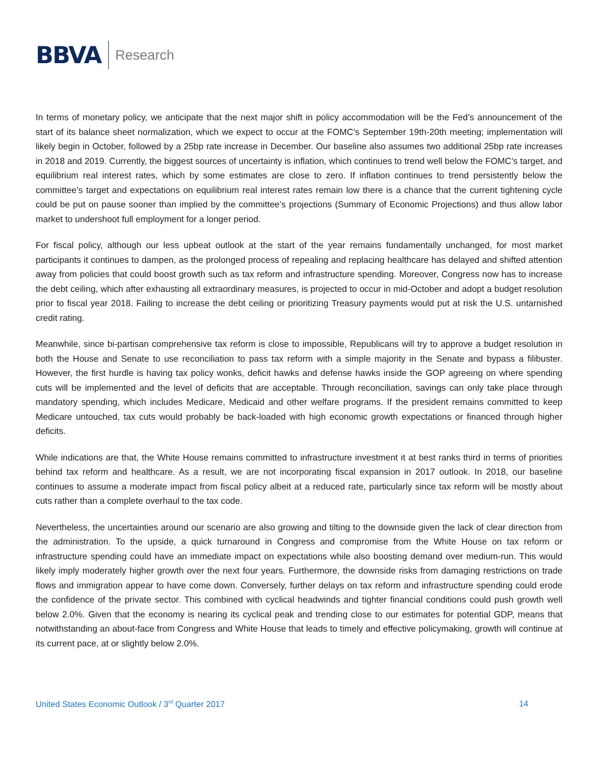BBVA Research
In terms of monetary policy, we anticipate that the next major shift in policy accommodation will be the Fed’s announcement of the start of its balance sheet normalization, which we expect to occur at the FOMC’s September 19th-20th meeting; implementation will likely begin in October, followed by a 25bp rate increase in December. Our baseline also assumes two additional 25bp rate increases in 2018 and 2019. Currently, the biggest sources of uncertainty is inflation, which continues to trend well below the FOMC’s target, and equilibrium real interest rates, which by some estimates are close to zero. If inflation continues to trend persistently below the committee’s target and expectations on equilibrium real interest rates remain low there is a chance that the current tightening cycle could be put on pause sooner than implied by the committee’s projections (Summary of Economic Projections) and thus allow labor market to undershoot full employment for a longer period.
For fiscal policy, although our less upbeat outlook at the start of the year remains fundamentally unchanged, for most market participants it continues to dampen, as the prolonged process of repealing and replacing healthcare has delayed and shifted attention away from policies that could boost growth such as tax reform and infrastructure spending. Moreover, Congress now has to increase the debt ceiling, which after exhausting all extraordinary measures, is projected to occur in mid-October and adopt a budget resolution prior to fiscal year 2018. Failing to increase the debt ceiling or prioritizing Treasury payments would put at risk the U.S. untarnished credit rating.
Meanwhile, since bi-partisan comprehensive tax reform is close to impossible, Republicans will try to approve a budget resolution in both the House and Senate to use reconciliation to pass tax reform with a simple majority in the Senate and bypass a filibuster. However, the first hurdle is having tax policy wonks, deficit hawks and defense hawks inside the GOP agreeing on where spending cuts will be implemented and the level of deficits that are acceptable. Through reconciliation, savings can only take place through mandatory spending, which includes Medicare, Medicaid and other welfare programs. If the president remains committed to keep Medicare untouched, tax cuts would probably be back-loaded with high economic growth expectations or financed through higher deficits.
While indications are that, the White House remains committed to infrastructure investment it at best ranks third in terms of priorities behind tax reform and healthcare. As a result, we are not incorporating fiscal expansion in 2017 outlook. In 2018, our baseline continues to assume a moderate impact from fiscal policy albeit at a reduced rate, particularly since tax reform will be mostly about cuts rather than a complete overhaul to the tax code.
Nevertheless, the uncertainties around our scenario are also growing and tilting to the downside given the lack of clear direction from the administration. To the upside, a quick turnaround in Congress and compromise from the White House on tax reform or infrastructure spending could have an immediate impact on expectations while also boosting demand over medium-run. This would likely imply moderately higher growth over the next four years. Furthermore, the downside risks from damaging restrictions on trade flows and immigration appear to have come down. Conversely, further delays on tax reform and infrastructure spending could erode the confidence of the private sector. This combined with cyclical headwinds and tighter financial conditions could push growth well below 2.0%. Given that the economy is nearing its cyclical peak and trending close to our estimates for potential GDP, means that notwithstanding an about-face from Congress and White House that leads to timely and effective policymaking, growth will continue at its current pace, at or slightly below 2.0%.
United States Economic Outlook / 3<sup>rd</sup> Quarter 2017 14